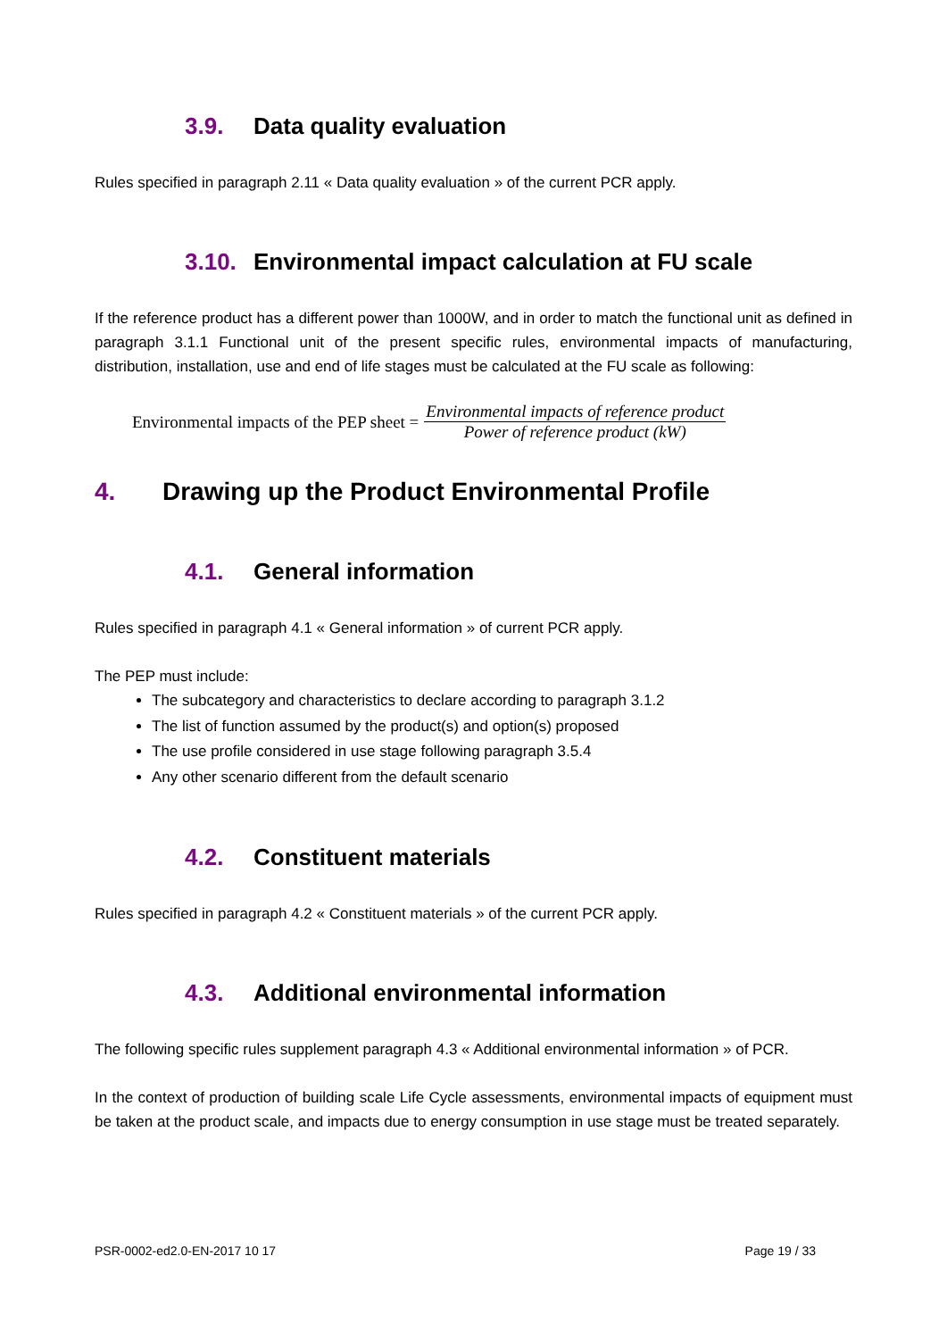3.9. Data quality evaluation
Rules specified in paragraph 2.11 « Data quality evaluation » of the current PCR apply.
3.10. Environmental impact calculation at FU scale
If the reference product has a different power than 1000W, and in order to match the functional unit as defined in paragraph 3.1.1 Functional unit of the present specific rules, environmental impacts of manufacturing, distribution, installation, use and end of life stages must be calculated at the FU scale as following:
Environmental impacts of the PEP sheet = Environmental impacts of reference product Power of reference product (kW)
4. Drawing up the Product Environmental Profile
4.1. General information
Rules specified in paragraph 4.1 « General information » of current PCR apply.
The PEP must include:
The subcategory and characteristics to declare according to paragraph 3.1.2
The list of function assumed by the product(s) and option(s) proposed
The use profile considered in use stage following paragraph 3.5.4
Any other scenario different from the default scenario
4.2. Constituent materials
Rules specified in paragraph 4.2 « Constituent materials » of the current PCR apply.
4.3. Additional environmental information
The following specific rules supplement paragraph 4.3 « Additional environmental information » of PCR.
In the context of production of building scale Life Cycle assessments, environmental impacts of equipment must be taken at the product scale, and impacts due to energy consumption in use stage must be treated separately.
PSR-0002-ed2.0-EN-2017 10 17 Page 19 / 33